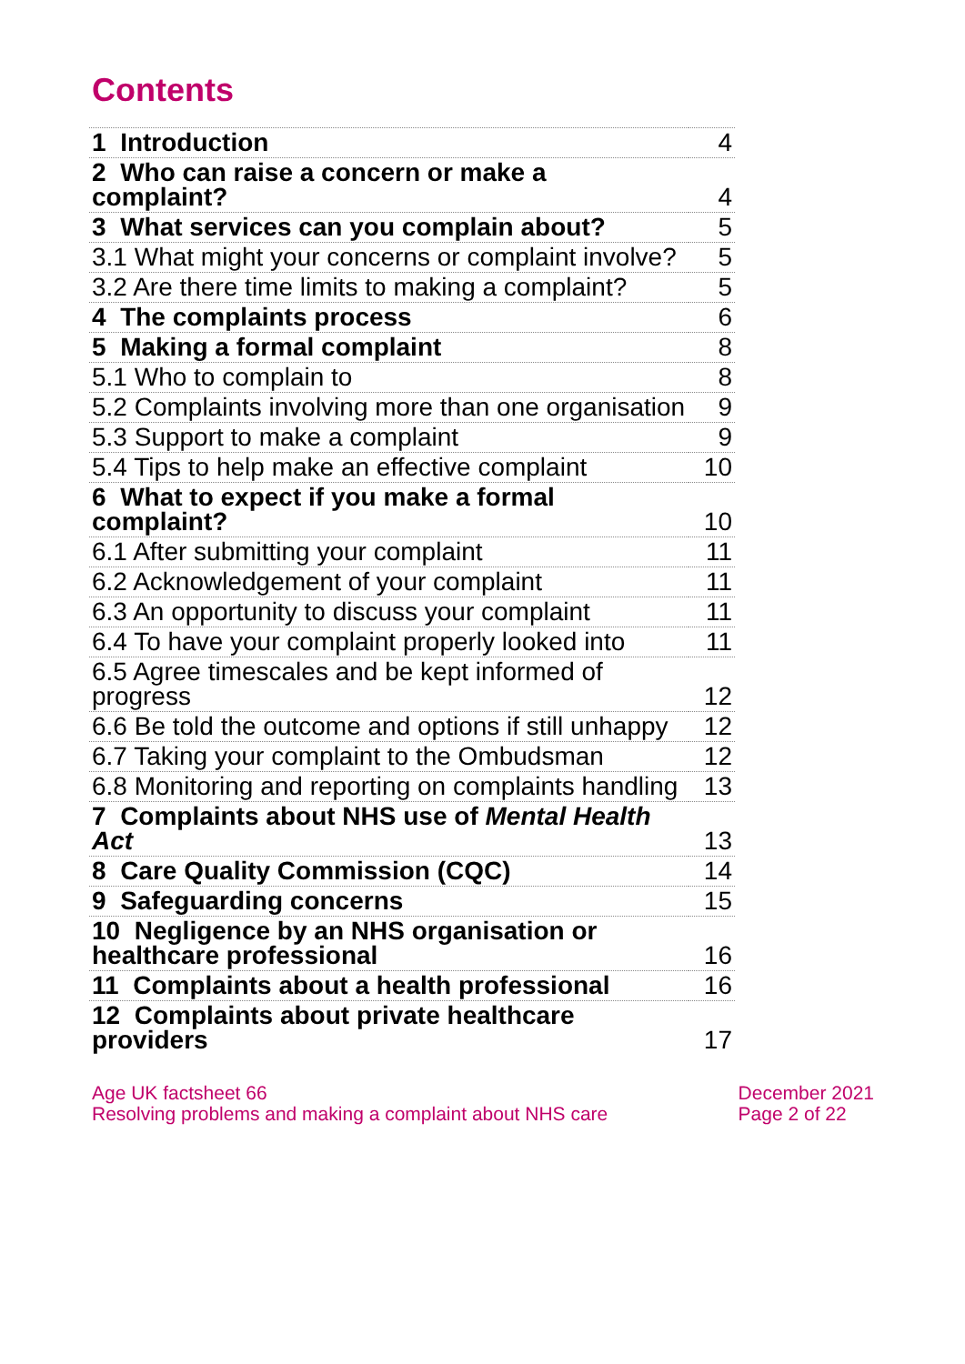Contents
| 1 Introduction | 4 |
| 2 Who can raise a concern or make a complaint? | 4 |
| 3 What services can you complain about? | 5 |
| 3.1 What might your concerns or complaint involve? | 5 |
| 3.2 Are there time limits to making a complaint? | 5 |
| 4 The complaints process | 6 |
| 5 Making a formal complaint | 8 |
| 5.1 Who to complain to | 8 |
| 5.2 Complaints involving more than one organisation | 9 |
| 5.3 Support to make a complaint | 9 |
| 5.4 Tips to help make an effective complaint | 10 |
| 6 What to expect if you make a formal complaint? | 10 |
| 6.1 After submitting your complaint | 11 |
| 6.2 Acknowledgement of your complaint | 11 |
| 6.3 An opportunity to discuss your complaint | 11 |
| 6.4 To have your complaint properly looked into | 11 |
| 6.5 Agree timescales and be kept informed of progress | 12 |
| 6.6 Be told the outcome and options if still unhappy | 12 |
| 6.7 Taking your complaint to the Ombudsman | 12 |
| 6.8 Monitoring and reporting on complaints handling | 13 |
| 7 Complaints about NHS use of Mental Health Act | 13 |
| 8 Care Quality Commission (CQC) | 14 |
| 9 Safeguarding concerns | 15 |
| 10 Negligence by an NHS organisation or healthcare professional | 16 |
| 11 Complaints about a health professional | 16 |
| 12 Complaints about private healthcare providers | 17 |
Age UK factsheet 66
Resolving problems and making a complaint about NHS care
December 2021
Page 2 of 22